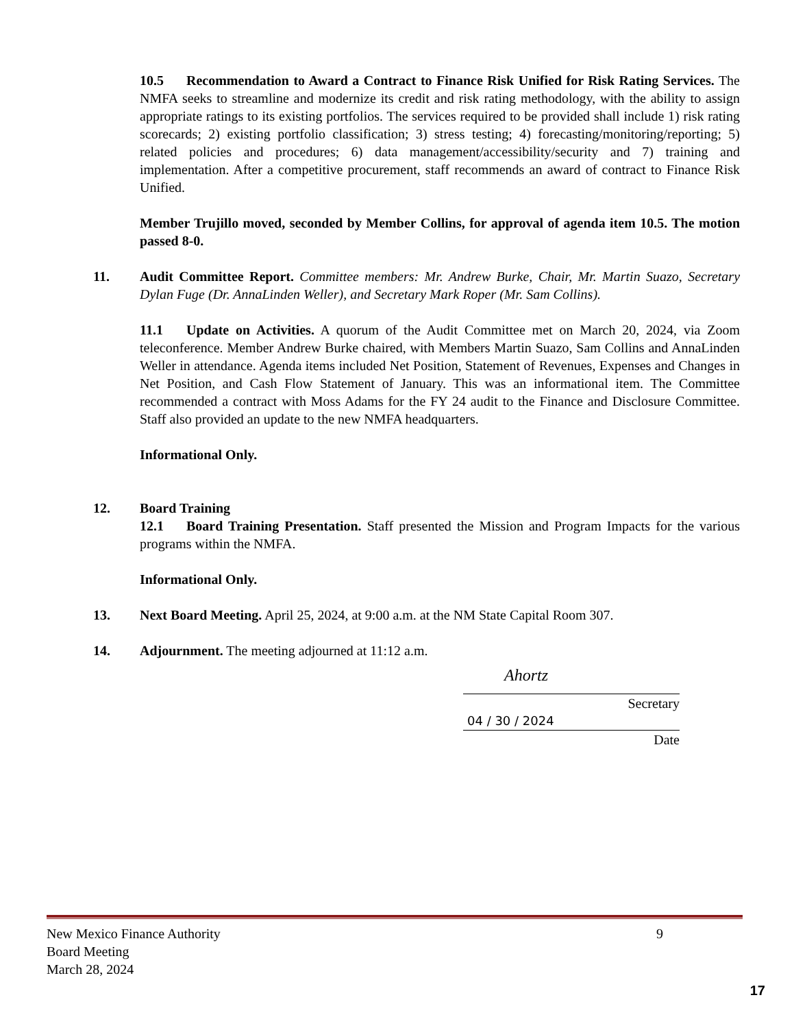10.5 Recommendation to Award a Contract to Finance Risk Unified for Risk Rating Services. The NMFA seeks to streamline and modernize its credit and risk rating methodology, with the ability to assign appropriate ratings to its existing portfolios. The services required to be provided shall include 1) risk rating scorecards; 2) existing portfolio classification; 3) stress testing; 4) forecasting/monitoring/reporting; 5) related policies and procedures; 6) data management/accessibility/security and 7) training and implementation. After a competitive procurement, staff recommends an award of contract to Finance Risk Unified.
Member Trujillo moved, seconded by Member Collins, for approval of agenda item 10.5. The motion passed 8-0.
11. Audit Committee Report. Committee members: Mr. Andrew Burke, Chair, Mr. Martin Suazo, Secretary Dylan Fuge (Dr. AnnaLinden Weller), and Secretary Mark Roper (Mr. Sam Collins).
11.1 Update on Activities. A quorum of the Audit Committee met on March 20, 2024, via Zoom teleconference. Member Andrew Burke chaired, with Members Martin Suazo, Sam Collins and AnnaLinden Weller in attendance. Agenda items included Net Position, Statement of Revenues, Expenses and Changes in Net Position, and Cash Flow Statement of January. This was an informational item. The Committee recommended a contract with Moss Adams for the FY 24 audit to the Finance and Disclosure Committee. Staff also provided an update to the new NMFA headquarters.
Informational Only.
12. Board Training
12.1 Board Training Presentation. Staff presented the Mission and Program Impacts for the various programs within the NMFA.
Informational Only.
13. Next Board Meeting. April 25, 2024, at 9:00 a.m. at the NM State Capital Room 307.
14. Adjournment. The meeting adjourned at 11:12 a.m.
Ahortz
Secretary
04 / 30 / 2024
Date
New Mexico Finance Authority 9
Board Meeting
March 28, 2024
17